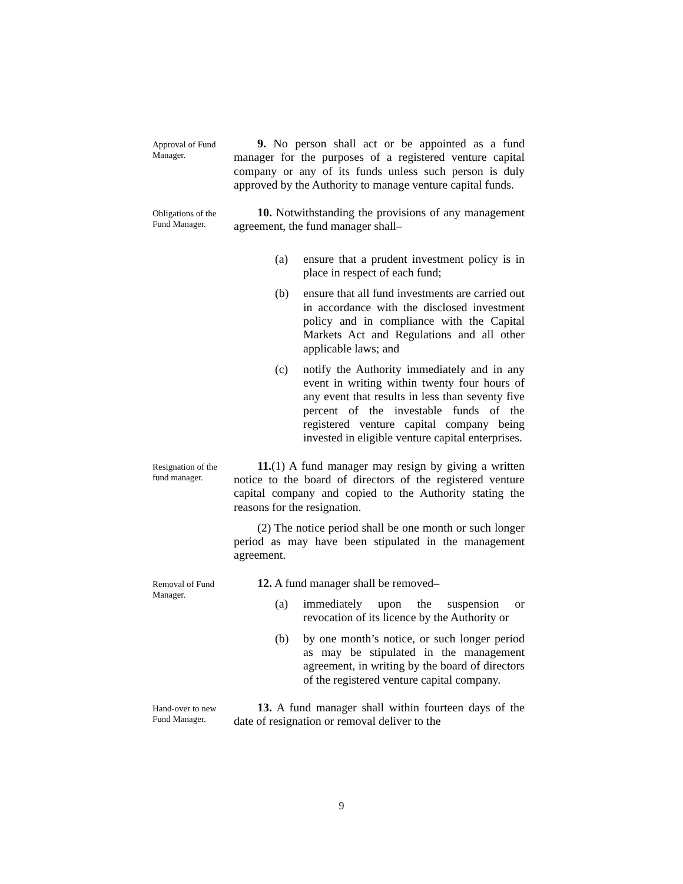Approval of Fund Manager.
9. No person shall act or be appointed as a fund manager for the purposes of a registered venture capital company or any of its funds unless such person is duly approved by the Authority to manage venture capital funds.
Obligations of the Fund Manager.
10. Notwithstanding the provisions of any management agreement, the fund manager shall–
(a) ensure that a prudent investment policy is in place in respect of each fund;
(b) ensure that all fund investments are carried out in accordance with the disclosed investment policy and in compliance with the Capital Markets Act and Regulations and all other applicable laws; and
(c) notify the Authority immediately and in any event in writing within twenty four hours of any event that results in less than seventy five percent of the investable funds of the registered venture capital company being invested in eligible venture capital enterprises.
Resignation of the fund manager.
11.(1) A fund manager may resign by giving a written notice to the board of directors of the registered venture capital company and copied to the Authority stating the reasons for the resignation.
(2) The notice period shall be one month or such longer period as may have been stipulated in the management agreement.
Removal of Fund Manager.
12. A fund manager shall be removed–
(a) immediately upon the suspension or revocation of its licence by the Authority or
(b) by one month’s notice, or such longer period as may be stipulated in the management agreement, in writing by the board of directors of the registered venture capital company.
Hand-over to new Fund Manager.
13. A fund manager shall within fourteen days of the date of resignation or removal deliver to the
9